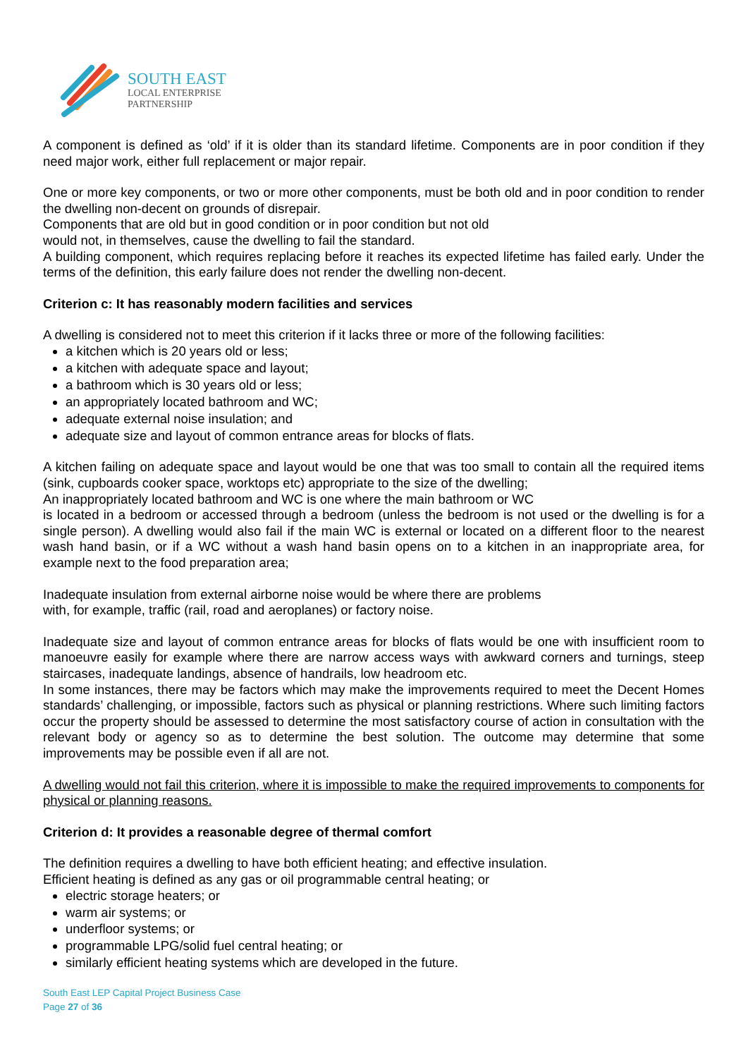SOUTH EAST
LOCAL ENTERPRISE
PARTNERSHIP
A component is defined as ‘old’ if it is older than its standard lifetime. Components are in poor condition if they need major work, either full replacement or major repair.
One or more key components, or two or more other components, must be both old and in poor condition to render the dwelling non-decent on grounds of disrepair.
Components that are old but in good condition or in poor condition but not old
would not, in themselves, cause the dwelling to fail the standard.
A building component, which requires replacing before it reaches its expected lifetime has failed early. Under the terms of the definition, this early failure does not render the dwelling non-decent.
Criterion c: It has reasonably modern facilities and services
A dwelling is considered not to meet this criterion if it lacks three or more of the following facilities:
a kitchen which is 20 years old or less;
a kitchen with adequate space and layout;
a bathroom which is 30 years old or less;
an appropriately located bathroom and WC;
adequate external noise insulation; and
adequate size and layout of common entrance areas for blocks of flats.
A kitchen failing on adequate space and layout would be one that was too small to contain all the required items (sink, cupboards cooker space, worktops etc) appropriate to the size of the dwelling;
An inappropriately located bathroom and WC is one where the main bathroom or WC
is located in a bedroom or accessed through a bedroom (unless the bedroom is not used or the dwelling is for a single person). A dwelling would also fail if the main WC is external or located on a different floor to the nearest wash hand basin, or if a WC without a wash hand basin opens on to a kitchen in an inappropriate area, for example next to the food preparation area;
Inadequate insulation from external airborne noise would be where there are problems
with, for example, traffic (rail, road and aeroplanes) or factory noise.
Inadequate size and layout of common entrance areas for blocks of flats would be one with insufficient room to manoeuvre easily for example where there are narrow access ways with awkward corners and turnings, steep staircases, inadequate landings, absence of handrails, low headroom etc.
In some instances, there may be factors which may make the improvements required to meet the Decent Homes standards’ challenging, or impossible, factors such as physical or planning restrictions. Where such limiting factors occur the property should be assessed to determine the most satisfactory course of action in consultation with the relevant body or agency so as to determine the best solution. The outcome may determine that some improvements may be possible even if all are not.
A dwelling would not fail this criterion, where it is impossible to make the required improvements to components for physical or planning reasons.
Criterion d: It provides a reasonable degree of thermal comfort
The definition requires a dwelling to have both efficient heating; and effective insulation.
Efficient heating is defined as any gas or oil programmable central heating; or
electric storage heaters; or
warm air systems; or
underfloor systems; or
programmable LPG/solid fuel central heating; or
similarly efficient heating systems which are developed in the future.
South East LEP Capital Project Business Case
Page 27 of 36